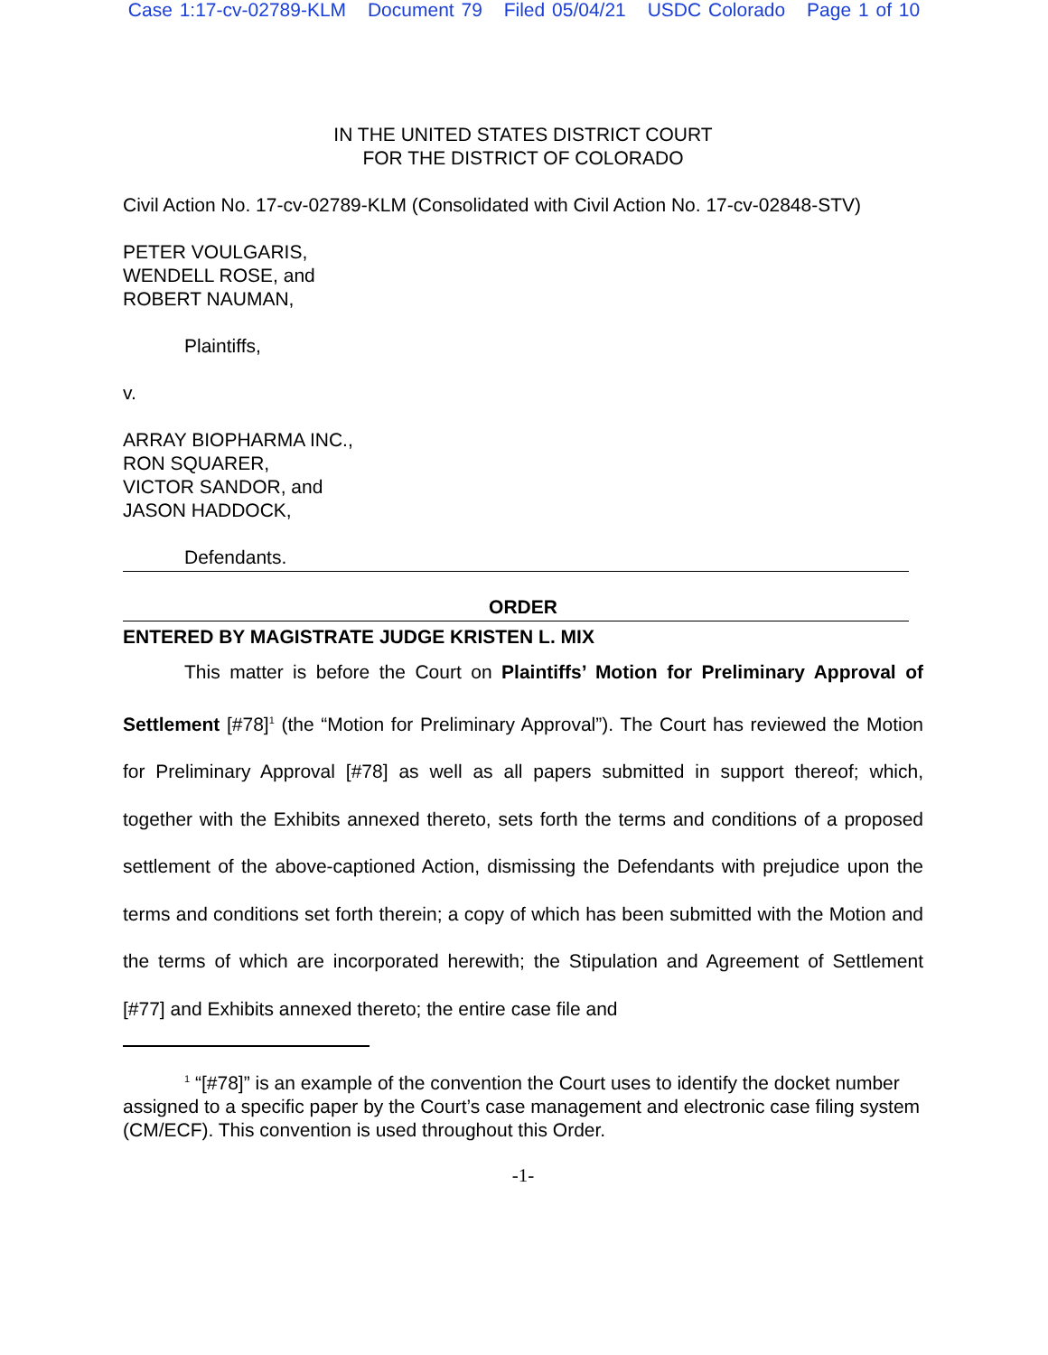Case 1:17-cv-02789-KLM Document 79 Filed 05/04/21 USDC Colorado Page 1 of 10
IN THE UNITED STATES DISTRICT COURT
FOR THE DISTRICT OF COLORADO
Civil Action No. 17-cv-02789-KLM (Consolidated with Civil Action No. 17-cv-02848-STV)
PETER VOULGARIS,
WENDELL ROSE, and
ROBERT NAUMAN,
Plaintiffs,
v.
ARRAY BIOPHARMA INC.,
RON SQUARER,
VICTOR SANDOR, and
JASON HADDOCK,
Defendants.
ORDER
ENTERED BY MAGISTRATE JUDGE KRISTEN L. MIX
This matter is before the Court on Plaintiffs’ Motion for Preliminary Approval of Settlement [#78]<sup>1</sup> (the “Motion for Preliminary Approval”). The Court has reviewed the Motion for Preliminary Approval [#78] as well as all papers submitted in support thereof; which, together with the Exhibits annexed thereto, sets forth the terms and conditions of a proposed settlement of the above-captioned Action, dismissing the Defendants with prejudice upon the terms and conditions set forth therein; a copy of which has been submitted with the Motion and the terms of which are incorporated herewith; the Stipulation and Agreement of Settlement [#77] and Exhibits annexed thereto; the entire case file and
<sup>1</sup> “[#78]” is an example of the convention the Court uses to identify the docket number assigned to a specific paper by the Court’s case management and electronic case filing system (CM/ECF). This convention is used throughout this Order.
-1-